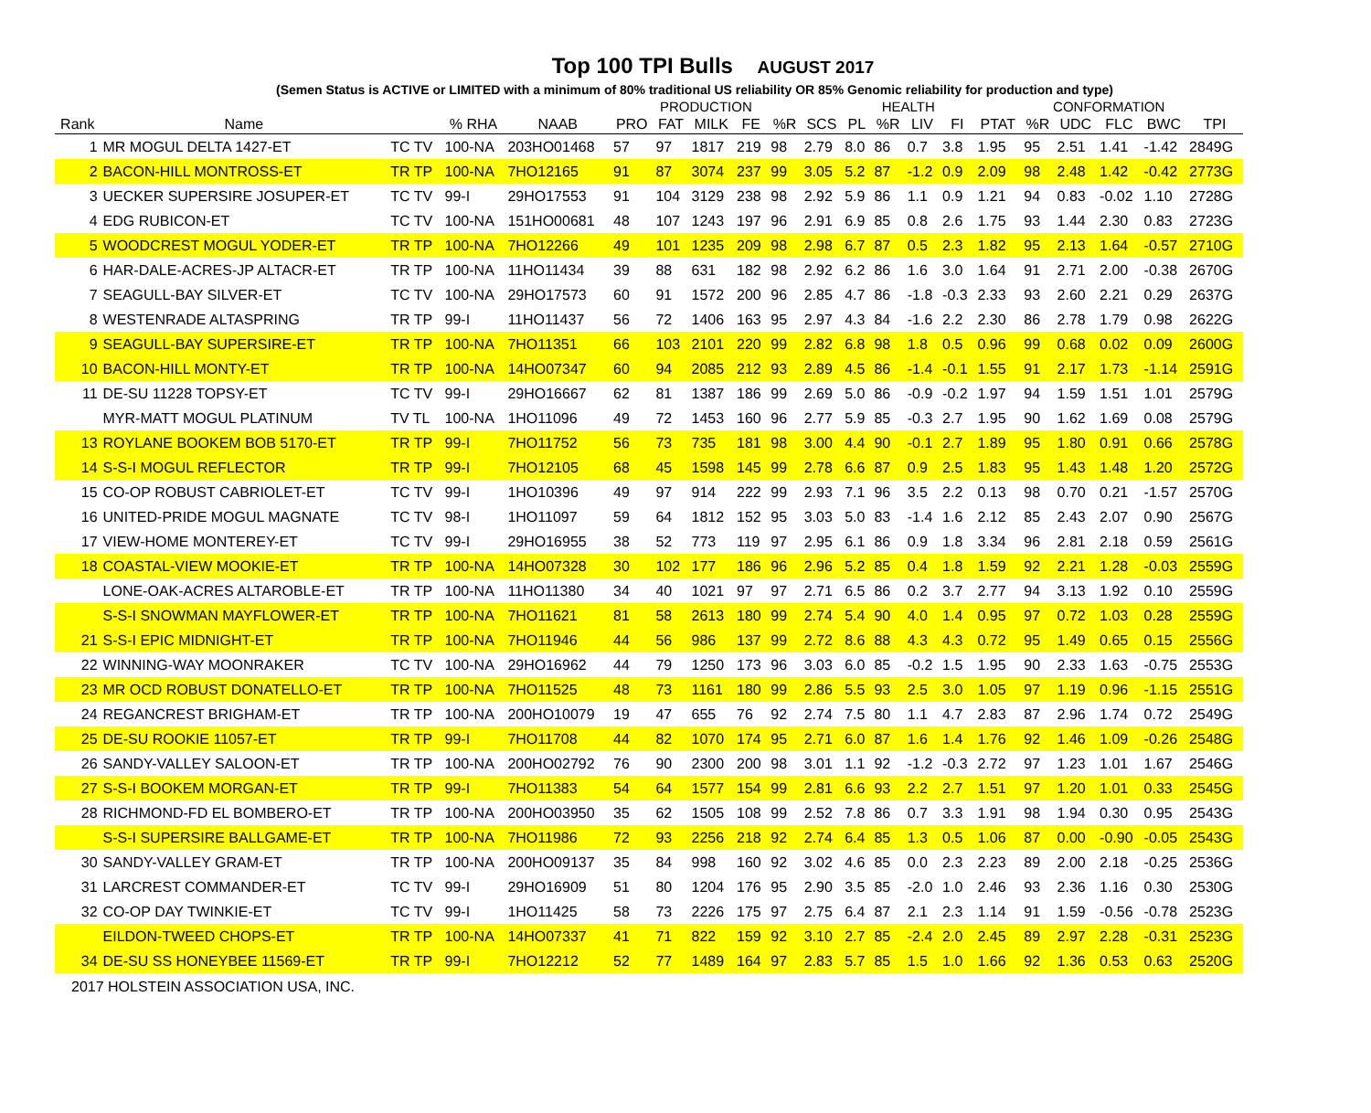Top 100 TPI Bulls AUGUST 2017
(Semen Status is ACTIVE or LIMITED with a minimum of 80% traditional US reliability OR 85% Genomic reliability for production and type)
| | | | | | PRODUCTION | | | | | | HEALTH | | | | CONFORMATION | | | | | |
| --- | --- | --- | --- | --- | --- | --- | --- | --- | --- | --- | --- | --- | --- | --- | --- | --- | --- | --- | --- | --- |
| Rank | Name | | % RHA | NAAB | PRO | FAT | MILK | FE | %R | SCS | PL | %R | LIV | FI | PTAT | %R | UDC | FLC | BWC | TPI |
| 1 | MR MOGUL DELTA 1427-ET | TC TV | 100-NA | 203HO01468 | 57 | 97 | 1817 | 219 | 98 | 2.79 | 8.0 | 86 | 0.7 | 3.8 | 1.95 | 95 | 2.51 | 1.41 | -1.42 | 2849G |
| 2 | BACON-HILL MONTROSS-ET | TR TP | 100-NA | 7HO12165 | 91 | 87 | 3074 | 237 | 99 | 3.05 | 5.2 | 87 | -1.2 | 0.9 | 2.09 | 98 | 2.48 | 1.42 | -0.42 | 2773G |
| 3 | UECKER SUPERSIRE JOSUPER-ET | TC TV | 99-I | 29HO17553 | 91 | 104 | 3129 | 238 | 98 | 2.92 | 5.9 | 86 | 1.1 | 0.9 | 1.21 | 94 | 0.83 | -0.02 | 1.10 | 2728G |
| 4 | EDG RUBICON-ET | TC TV | 100-NA | 151HO00681 | 48 | 107 | 1243 | 197 | 96 | 2.91 | 6.9 | 85 | 0.8 | 2.6 | 1.75 | 93 | 1.44 | 2.30 | 0.83 | 2723G |
| 5 | WOODCREST MOGUL YODER-ET | TR TP | 100-NA | 7HO12266 | 49 | 101 | 1235 | 209 | 98 | 2.98 | 6.7 | 87 | 0.5 | 2.3 | 1.82 | 95 | 2.13 | 1.64 | -0.57 | 2710G |
| 6 | HAR-DALE-ACRES-JP ALTACR-ET | TR TP | 100-NA | 11HO11434 | 39 | 88 | 631 | 182 | 98 | 2.92 | 6.2 | 86 | 1.6 | 3.0 | 1.64 | 91 | 2.71 | 2.00 | -0.38 | 2670G |
| 7 | SEAGULL-BAY SILVER-ET | TC TV | 100-NA | 29HO17573 | 60 | 91 | 1572 | 200 | 96 | 2.85 | 4.7 | 86 | -1.8 | -0.3 | 2.33 | 93 | 2.60 | 2.21 | 0.29 | 2637G |
| 8 | WESTENRADE ALTASPRING | TR TP | 99-I | 11HO11437 | 56 | 72 | 1406 | 163 | 95 | 2.97 | 4.3 | 84 | -1.6 | 2.2 | 2.30 | 86 | 2.78 | 1.79 | 0.98 | 2622G |
| 9 | SEAGULL-BAY SUPERSIRE-ET | TR TP | 100-NA | 7HO11351 | 66 | 103 | 2101 | 220 | 99 | 2.82 | 6.8 | 98 | 1.8 | 0.5 | 0.96 | 99 | 0.68 | 0.02 | 0.09 | 2600G |
| 10 | BACON-HILL MONTY-ET | TR TP | 100-NA | 14HO07347 | 60 | 94 | 2085 | 212 | 93 | 2.89 | 4.5 | 86 | -1.4 | -0.1 | 1.55 | 91 | 2.17 | 1.73 | -1.14 | 2591G |
| 11 | DE-SU 11228 TOPSY-ET | TC TV | 99-I | 29HO16667 | 62 | 81 | 1387 | 186 | 99 | 2.69 | 5.0 | 86 | -0.9 | -0.2 | 1.97 | 94 | 1.59 | 1.51 | 1.01 | 2579G |
| | MYR-MATT MOGUL PLATINUM | TV TL | 100-NA | 1HO11096 | 49 | 72 | 1453 | 160 | 96 | 2.77 | 5.9 | 85 | -0.3 | 2.7 | 1.95 | 90 | 1.62 | 1.69 | 0.08 | 2579G |
| 13 | ROYLANE BOOKEM BOB 5170-ET | TR TP | 99-I | 7HO11752 | 56 | 73 | 735 | 181 | 98 | 3.00 | 4.4 | 90 | -0.1 | 2.7 | 1.89 | 95 | 1.80 | 0.91 | 0.66 | 2578G |
| 14 | S-S-I MOGUL REFLECTOR | TR TP | 99-I | 7HO12105 | 68 | 45 | 1598 | 145 | 99 | 2.78 | 6.6 | 87 | 0.9 | 2.5 | 1.83 | 95 | 1.43 | 1.48 | 1.20 | 2572G |
| 15 | CO-OP ROBUST CABRIOLET-ET | TC TV | 99-I | 1HO10396 | 49 | 97 | 914 | 222 | 99 | 2.93 | 7.1 | 96 | 3.5 | 2.2 | 0.13 | 98 | 0.70 | 0.21 | -1.57 | 2570G |
| 16 | UNITED-PRIDE MOGUL MAGNATE | TC TV | 98-I | 1HO11097 | 59 | 64 | 1812 | 152 | 95 | 3.03 | 5.0 | 83 | -1.4 | 1.6 | 2.12 | 85 | 2.43 | 2.07 | 0.90 | 2567G |
| 17 | VIEW-HOME MONTEREY-ET | TC TV | 99-I | 29HO16955 | 38 | 52 | 773 | 119 | 97 | 2.95 | 6.1 | 86 | 0.9 | 1.8 | 3.34 | 96 | 2.81 | 2.18 | 0.59 | 2561G |
| 18 | COASTAL-VIEW MOOKIE-ET | TR TP | 100-NA | 14HO07328 | 30 | 102 | 177 | 186 | 96 | 2.96 | 5.2 | 85 | 0.4 | 1.8 | 1.59 | 92 | 2.21 | 1.28 | -0.03 | 2559G |
| | LONE-OAK-ACRES ALTAROBLE-ET | TR TP | 100-NA | 11HO11380 | 34 | 40 | 1021 | 97 | 97 | 2.71 | 6.5 | 86 | 0.2 | 3.7 | 2.77 | 94 | 3.13 | 1.92 | 0.10 | 2559G |
| | S-S-I SNOWMAN MAYFLOWER-ET | TR TP | 100-NA | 7HO11621 | 81 | 58 | 2613 | 180 | 99 | 2.74 | 5.4 | 90 | 4.0 | 1.4 | 0.95 | 97 | 0.72 | 1.03 | 0.28 | 2559G |
| 21 | S-S-I EPIC MIDNIGHT-ET | TR TP | 100-NA | 7HO11946 | 44 | 56 | 986 | 137 | 99 | 2.72 | 8.6 | 88 | 4.3 | 4.3 | 0.72 | 95 | 1.49 | 0.65 | 0.15 | 2556G |
| 22 | WINNING-WAY MOONRAKER | TC TV | 100-NA | 29HO16962 | 44 | 79 | 1250 | 173 | 96 | 3.03 | 6.0 | 85 | -0.2 | 1.5 | 1.95 | 90 | 2.33 | 1.63 | -0.75 | 2553G |
| 23 | MR OCD ROBUST DONATELLO-ET | TR TP | 100-NA | 7HO11525 | 48 | 73 | 1161 | 180 | 99 | 2.86 | 5.5 | 93 | 2.5 | 3.0 | 1.05 | 97 | 1.19 | 0.96 | -1.15 | 2551G |
| 24 | REGANCREST BRIGHAM-ET | TR TP | 100-NA | 200HO10079 | 19 | 47 | 655 | 76 | 92 | 2.74 | 7.5 | 80 | 1.1 | 4.7 | 2.83 | 87 | 2.96 | 1.74 | 0.72 | 2549G |
| 25 | DE-SU ROOKIE 11057-ET | TR TP | 99-I | 7HO11708 | 44 | 82 | 1070 | 174 | 95 | 2.71 | 6.0 | 87 | 1.6 | 1.4 | 1.76 | 92 | 1.46 | 1.09 | -0.26 | 2548G |
| 26 | SANDY-VALLEY SALOON-ET | TR TP | 100-NA | 200HO02792 | 76 | 90 | 2300 | 200 | 98 | 3.01 | 1.1 | 92 | -1.2 | -0.3 | 2.72 | 97 | 1.23 | 1.01 | 1.67 | 2546G |
| 27 | S-S-I BOOKEM MORGAN-ET | TR TP | 99-I | 7HO11383 | 54 | 64 | 1577 | 154 | 99 | 2.81 | 6.6 | 93 | 2.2 | 2.7 | 1.51 | 97 | 1.20 | 1.01 | 0.33 | 2545G |
| 28 | RICHMOND-FD EL BOMBERO-ET | TR TP | 100-NA | 200HO03950 | 35 | 62 | 1505 | 108 | 99 | 2.52 | 7.8 | 86 | 0.7 | 3.3 | 1.91 | 98 | 1.94 | 0.30 | 0.95 | 2543G |
| | S-S-I SUPERSIRE BALLGAME-ET | TR TP | 100-NA | 7HO11986 | 72 | 93 | 2256 | 218 | 92 | 2.74 | 6.4 | 85 | 1.3 | 0.5 | 1.06 | 87 | 0.00 | -0.90 | -0.05 | 2543G |
| 30 | SANDY-VALLEY GRAM-ET | TR TP | 100-NA | 200HO09137 | 35 | 84 | 998 | 160 | 92 | 3.02 | 4.6 | 85 | 0.0 | 2.3 | 2.23 | 89 | 2.00 | 2.18 | -0.25 | 2536G |
| 31 | LARCREST COMMANDER-ET | TC TV | 99-I | 29HO16909 | 51 | 80 | 1204 | 176 | 95 | 2.90 | 3.5 | 85 | -2.0 | 1.0 | 2.46 | 93 | 2.36 | 1.16 | 0.30 | 2530G |
| 32 | CO-OP DAY TWINKIE-ET | TC TV | 99-I | 1HO11425 | 58 | 73 | 2226 | 175 | 97 | 2.75 | 6.4 | 87 | 2.1 | 2.3 | 1.14 | 91 | 1.59 | -0.56 | -0.78 | 2523G |
| | EILDON-TWEED CHOPS-ET | TR TP | 100-NA | 14HO07337 | 41 | 71 | 822 | 159 | 92 | 3.10 | 2.7 | 85 | -2.4 | 2.0 | 2.45 | 89 | 2.97 | 2.28 | -0.31 | 2523G |
| 34 | DE-SU SS HONEYBEE 11569-ET | TR TP | 99-I | 7HO12212 | 52 | 77 | 1489 | 164 | 97 | 2.83 | 5.7 | 85 | 1.5 | 1.0 | 1.66 | 92 | 1.36 | 0.53 | 0.63 | 2520G |
2017 HOLSTEIN ASSOCIATION USA, INC.